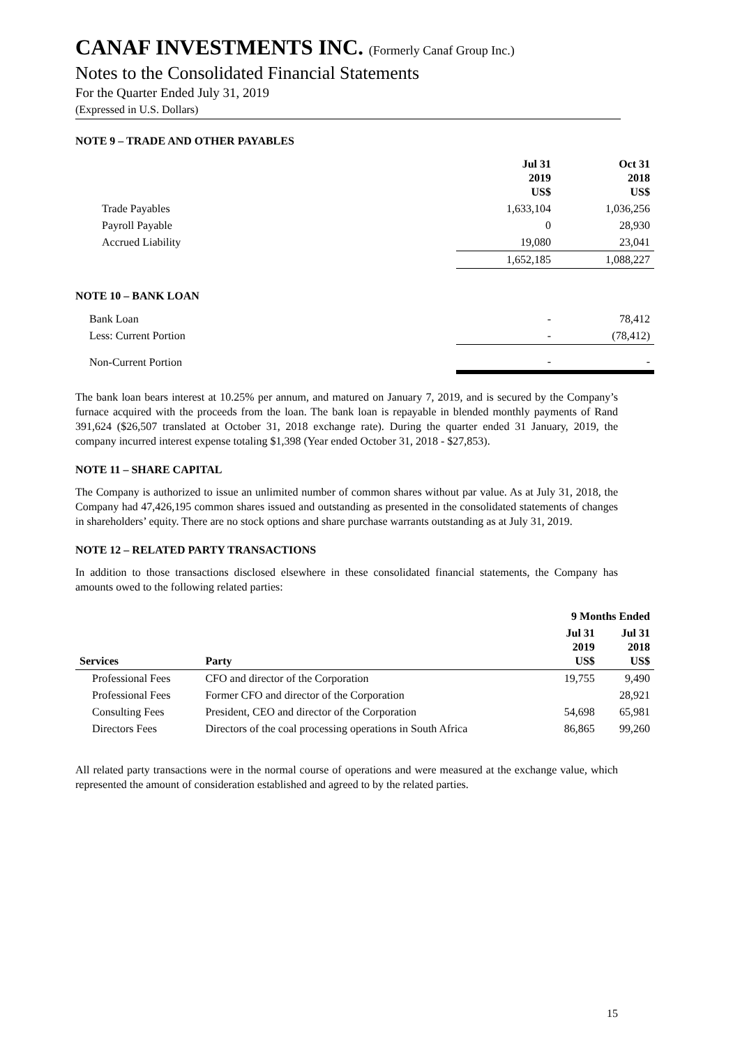CANAF INVESTMENTS INC. (Formerly Canaf Group Inc.)
Notes to the Consolidated Financial Statements
For the Quarter Ended July 31, 2019
(Expressed in U.S. Dollars)
NOTE 9 – TRADE AND OTHER PAYABLES
| | Jul 31 2019 US$ | Oct 31 2018 US$ |
| --- | --- | --- |
| Trade Payables | 1,633,104 | 1,036,256 |
| Payroll Payable | 0 | 28,930 |
| Accrued Liability | 19,080 | 23,041 |
| | 1,652,185 | 1,088,227 |
NOTE 10 – BANK LOAN
| Bank Loan | - | 78,412 |
| Less: Current Portion | - | (78,412) |
| Non-Current Portion | - | - |
The bank loan bears interest at 10.25% per annum, and matured on January 7, 2019, and is secured by the Company’s furnace acquired with the proceeds from the loan. The bank loan is repayable in blended monthly payments of Rand 391,624 ($26,507 translated at October 31, 2018 exchange rate). During the quarter ended 31 January, 2019, the company incurred interest expense totaling $1,398 (Year ended October 31, 2018 - $27,853).
NOTE 11 – SHARE CAPITAL
The Company is authorized to issue an unlimited number of common shares without par value. As at July 31, 2018, the Company had 47,426,195 common shares issued and outstanding as presented in the consolidated statements of changes in shareholders’ equity. There are no stock options and share purchase warrants outstanding as at July 31, 2019.
NOTE 12 – RELATED PARTY TRANSACTIONS
In addition to those transactions disclosed elsewhere in these consolidated financial statements, the Company has amounts owed to the following related parties:
| | | 9 Months Ended | |
| --- | --- | --- | --- |
| Services | Party | Jul 31 2019 US$ | Jul 31 2018 US$ |
| Professional Fees | CFO and director of the Corporation | 19,755 | 9,490 |
| Professional Fees | Former CFO and director of the Corporation | | 28,921 |
| Consulting Fees | President, CEO and director of the Corporation | 54,698 | 65,981 |
| Directors Fees | Directors of the coal processing operations in South Africa | 86,865 | 99,260 |
All related party transactions were in the normal course of operations and were measured at the exchange value, which represented the amount of consideration established and agreed to by the related parties.
15